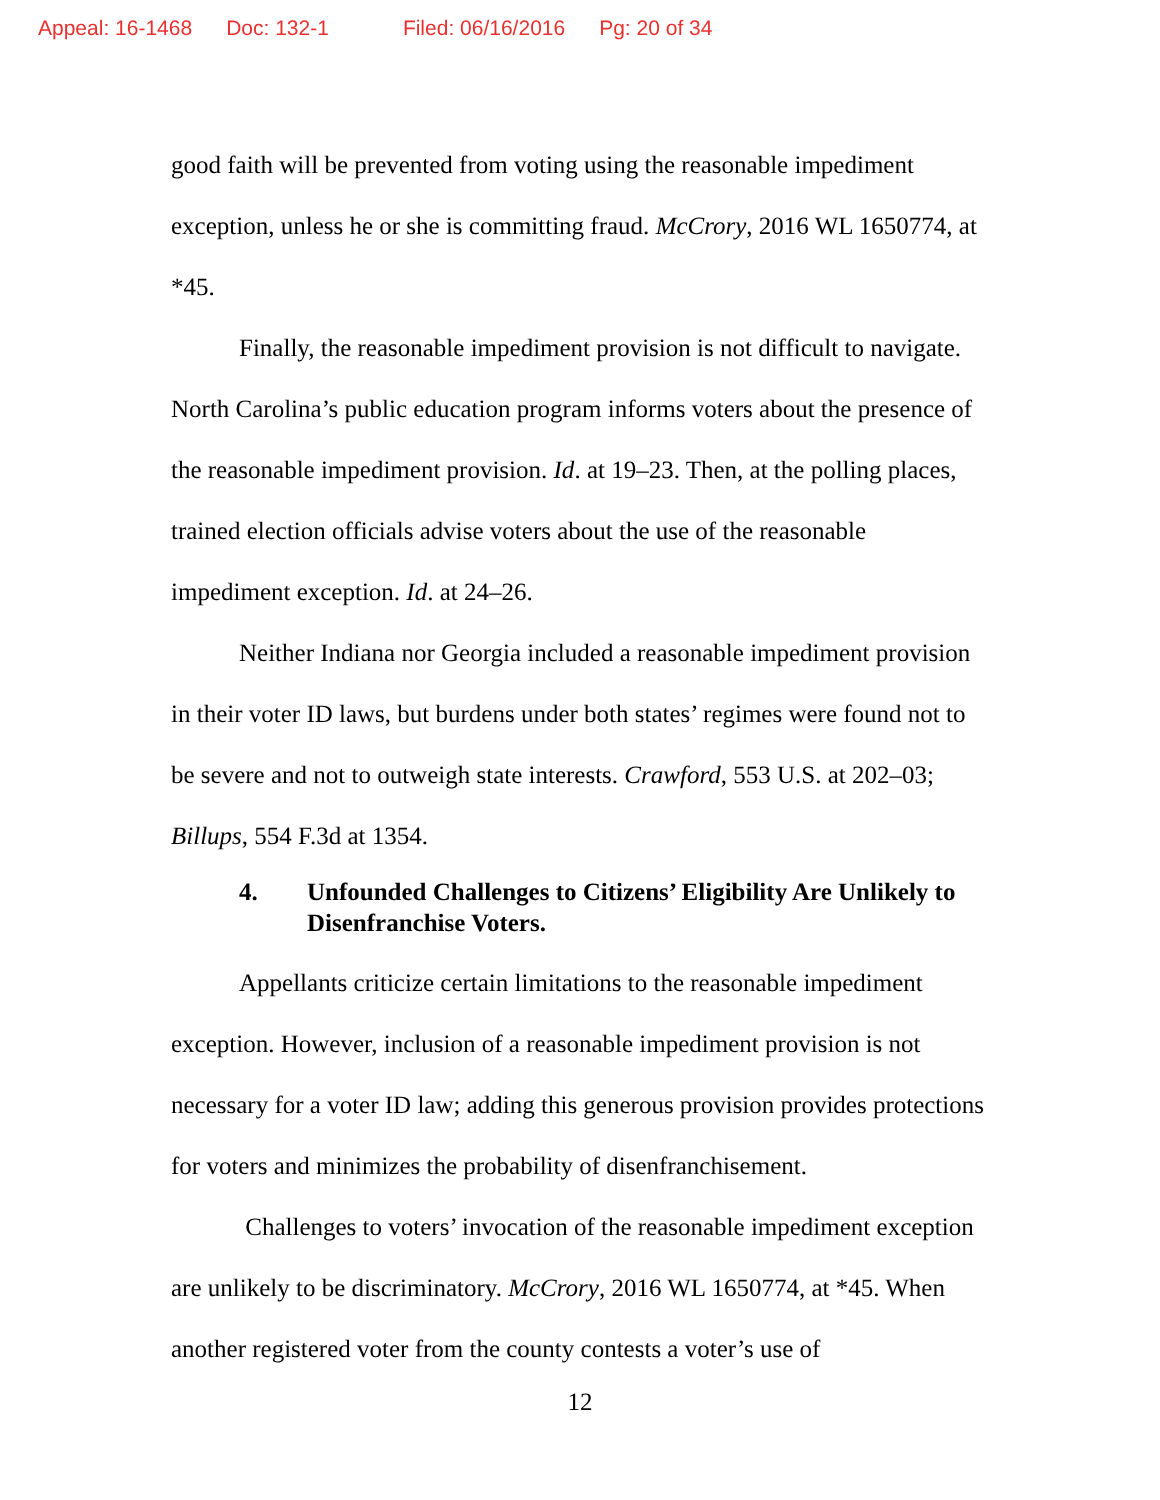Appeal: 16-1468 Doc: 132-1 Filed: 06/16/2016 Pg: 20 of 34
good faith will be prevented from voting using the reasonable impediment exception, unless he or she is committing fraud. McCrory, 2016 WL 1650774, at *45.
Finally, the reasonable impediment provision is not difficult to navigate. North Carolina’s public education program informs voters about the presence of the reasonable impediment provision. Id. at 19–23. Then, at the polling places, trained election officials advise voters about the use of the reasonable impediment exception. Id. at 24–26.
Neither Indiana nor Georgia included a reasonable impediment provision in their voter ID laws, but burdens under both states’ regimes were found not to be severe and not to outweigh state interests. Crawford, 553 U.S. at 202–03; Billups, 554 F.3d at 1354.
4. Unfounded Challenges to Citizens’ Eligibility Are Unlikely to Disenfranchise Voters.
Appellants criticize certain limitations to the reasonable impediment exception. However, inclusion of a reasonable impediment provision is not necessary for a voter ID law; adding this generous provision provides protections for voters and minimizes the probability of disenfranchisement.
Challenges to voters’ invocation of the reasonable impediment exception are unlikely to be discriminatory. McCrory, 2016 WL 1650774, at *45. When another registered voter from the county contests a voter’s use of
12